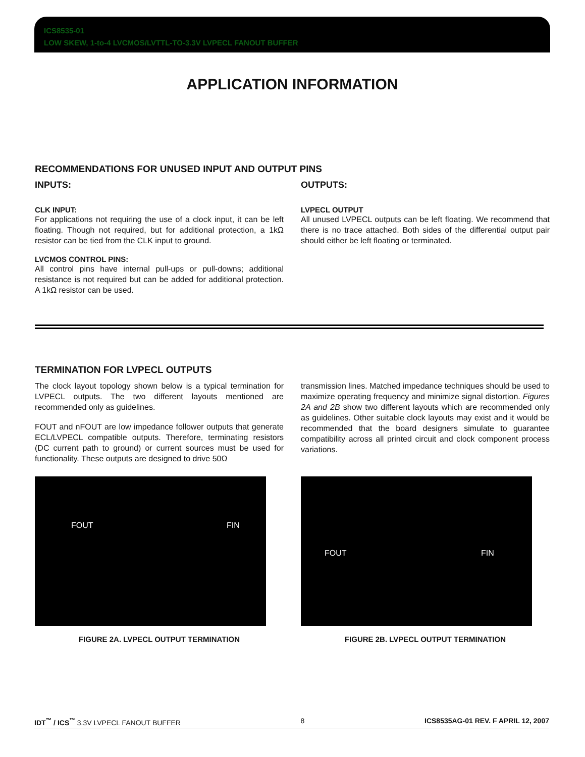ICS8535-01
LOW SKEW, 1-to-4 LVCMOS/LVTTL-TO-3.3V LVPECL FANOUT BUFFER
APPLICATION INFORMATION
RECOMMENDATIONS FOR UNUSED INPUT AND OUTPUT PINS
INPUTS:
CLK INPUT:
For applications not requiring the use of a clock input, it can be left floating. Though not required, but for additional protection, a 1kΩ resistor can be tied from the CLK input to ground.
LVCMOS CONTROL PINS:
All control pins have internal pull-ups or pull-downs; additional resistance is not required but can be added for additional protection. A 1kΩ resistor can be used.
OUTPUTS:
LVPECL OUTPUT
All unused LVPECL outputs can be left floating. We recommend that there is no trace attached. Both sides of the differential output pair should either be left floating or terminated.
TERMINATION FOR LVPECL OUTPUTS
The clock layout topology shown below is a typical termination for LVPECL outputs. The two different layouts mentioned are recommended only as guidelines.
FOUT and nFOUT are low impedance follower outputs that generate ECL/LVPECL compatible outputs. Therefore, terminating resistors (DC current path to ground) or current sources must be used for functionality. These outputs are designed to drive 50Ω
FOUT FIN
FIGURE 2A. LVPECL OUTPUT TERMINATION
transmission lines. Matched impedance techniques should be used to maximize operating frequency and minimize signal distortion. Figures 2A and 2B show two different layouts which are recommended only as guidelines. Other suitable clock layouts may exist and it would be recommended that the board designers simulate to guarantee compatibility across all printed circuit and clock component process variations.
FOUT FIN
FIGURE 2B. LVPECL OUTPUT TERMINATION
IDT<sup>™</sup> / ICS<sup>™</sup> 3.3V LVPECL FANOUT BUFFER 8 ICS8535AG-01 REV. F APRIL 12, 2007